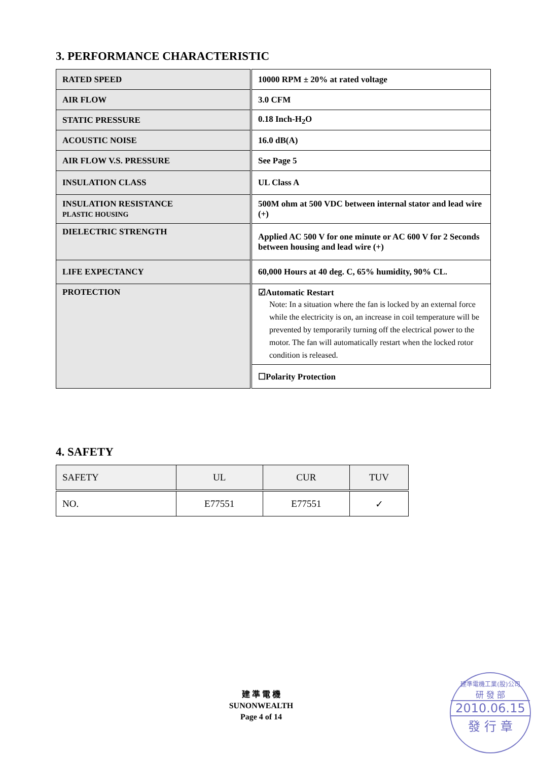3. PERFORMANCE CHARACTERISTIC
| RATED SPEED | 10000 RPM ± 20% at rated voltage |
| AIR FLOW | 3.0 CFM |
| STATIC PRESSURE | 0.18 Inch-H<sub>2</sub>O |
| ACOUSTIC NOISE | 16.0 dB(A) |
| AIR FLOW V.S. PRESSURE | See Page 5 |
| INSULATION CLASS | UL Class A |
| INSULATION RESISTANCE PLASTIC HOUSING | 500M ohm at 500 VDC between internal stator and lead wire (+) |
| DIELECTRIC STRENGTH | Applied AC 500 V for one minute or AC 600 V for 2 Seconds between housing and lead wire (+) |
| LIFE EXPECTANCY | 60,000 Hours at 40 deg. C, 65% humidity, 90% CL. |
| PROTECTION | ☑Automatic Restart Note: In a situation where the fan is locked by an external force while the electricity is on, an increase in coil temperature will be prevented by temporarily turning off the electrical power to the motor. The fan will automatically restart when the locked rotor condition is released. |
| | ☐Polarity Protection |
4. SAFETY
| SAFETY | UL | CUR | TUV |
| NO. | E77551 | E77551 | ✓ |
建 準 電 機
SUNONWEALTH
Page 4 of 14
建準電機工業(股)公司
研 發 部
2010.06.15
發 行 章